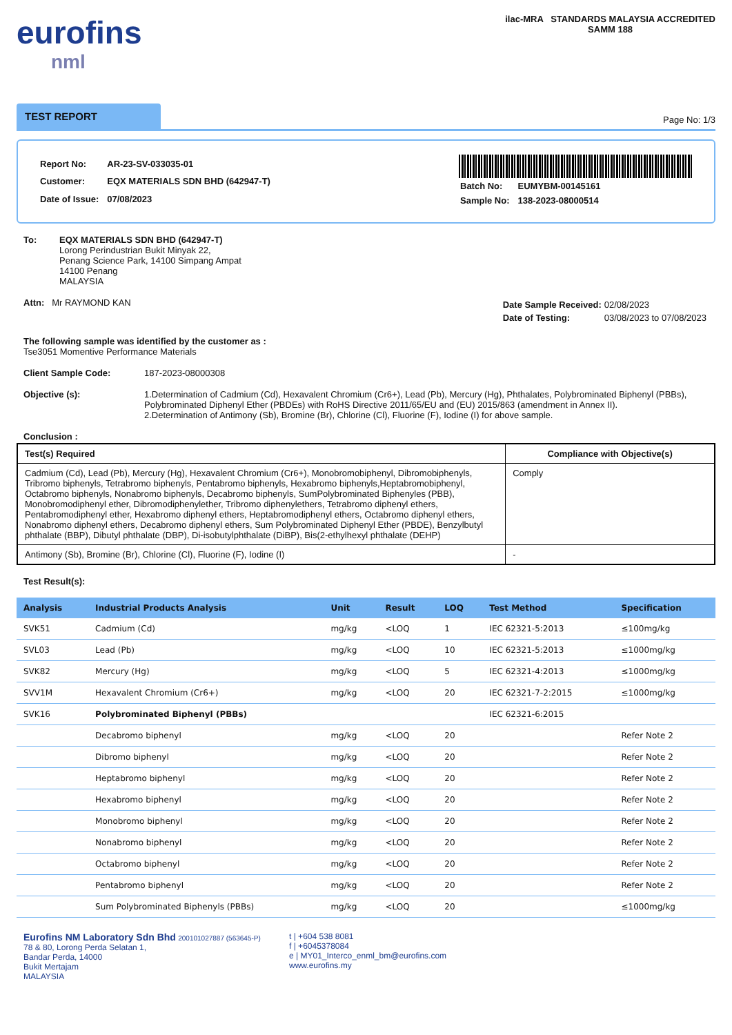eurofins
nml
ilac-MRA STANDARDS MALAYSIA ACCREDITED
SAMM 188
TEST REPORT
Page No: 1/3
| Report No: | AR-23-SV-033035-01 |
| Customer: | EQX MATERIALS SDN BHD (642947-T) |
| Date of Issue: | 07/08/2023 |
| Batch No: | EUMYBM-00145161 |
| Sample No: | 138-2023-08000514 |
To: EQX MATERIALS SDN BHD (642947-T)
Lorong Perindustrian Bukit Minyak 22,
Penang Science Park, 14100 Simpang Ampat
14100 Penang
MALAYSIA
Attn: Mr RAYMOND KAN
| Date Sample Received: | 02/08/2023 |
| Date of Testing: | 03/08/2023 to 07/08/2023 |
The following sample was identified by the customer as :
Tse3051 Momentive Performance Materials
Client Sample Code: 187-2023-08000308
Objective (s): 1.Determination of Cadmium (Cd), Hexavalent Chromium (Cr6+), Lead (Pb), Mercury (Hg), Phthalates, Polybrominated Biphenyl (PBBs), Polybrominated Diphenyl Ether (PBDEs) with RoHS Directive 2011/65/EU and (EU) 2015/863 (amendment in Annex II).
2.Determination of Antimony (Sb), Bromine (Br), Chlorine (Cl), Fluorine (F), Iodine (I) for above sample.
Conclusion :
| Test(s) Required | Compliance with Objective(s) |
| --- | --- |
| Cadmium (Cd), Lead (Pb), Mercury (Hg), Hexavalent Chromium (Cr6+), Monobromobiphenyl, Dibromobiphenyls, Tribromo biphenyls, Tetrabromo biphenyls, Pentabromo biphenyls, Hexabromo biphenyls,Heptabromobiphenyl, Octabromo biphenyls, Nonabromo biphenyls, Decabromo biphenyls, SumPolybrominated Biphenyles (PBB), Monobromodiphenyl ether, Dibromodiphenylether, Tribromo diphenylethers, Tetrabromo diphenyl ethers, Pentabromodiphenyl ether, Hexabromo diphenyl ethers, Heptabromodiphenyl ethers, Octabromo diphenyl ethers, Nonabromo diphenyl ethers, Decabromo diphenyl ethers, Sum Polybrominated Diphenyl Ether (PBDE), Benzylbutyl phthalate (BBP), Dibutyl phthalate (DBP), Di-isobutylphthalate (DiBP), Bis(2-ethylhexyl phthalate (DEHP) | Comply |
| Antimony (Sb), Bromine (Br), Chlorine (Cl), Fluorine (F), Iodine (I) | - |
Test Result(s):
| Analysis | Industrial Products Analysis | Unit | Result | LOQ | Test Method | Specification |
| --- | --- | --- | --- | --- | --- | --- |
| SVK51 | Cadmium (Cd) | mg/kg | <LOQ | 1 | IEC 62321-5:2013 | ≤100mg/kg |
| SVL03 | Lead (Pb) | mg/kg | <LOQ | 10 | IEC 62321-5:2013 | ≤1000mg/kg |
| SVK82 | Mercury (Hg) | mg/kg | <LOQ | 5 | IEC 62321-4:2013 | ≤1000mg/kg |
| SVV1M | Hexavalent Chromium (Cr6+) | mg/kg | <LOQ | 20 | IEC 62321-7-2:2015 | ≤1000mg/kg |
| SVK16 | Polybrominated Biphenyl (PBBs) | | | | IEC 62321-6:2015 | |
| | Decabromo biphenyl | mg/kg | <LOQ | 20 | | Refer Note 2 |
| | Dibromo biphenyl | mg/kg | <LOQ | 20 | | Refer Note 2 |
| | Heptabromo biphenyl | mg/kg | <LOQ | 20 | | Refer Note 2 |
| | Hexabromo biphenyl | mg/kg | <LOQ | 20 | | Refer Note 2 |
| | Monobromo biphenyl | mg/kg | <LOQ | 20 | | Refer Note 2 |
| | Nonabromo biphenyl | mg/kg | <LOQ | 20 | | Refer Note 2 |
| | Octabromo biphenyl | mg/kg | <LOQ | 20 | | Refer Note 2 |
| | Pentabromo biphenyl | mg/kg | <LOQ | 20 | | Refer Note 2 |
| | Sum Polybrominated Biphenyls (PBBs) | mg/kg | <LOQ | 20 | | ≤1000mg/kg |
Eurofins NM Laboratory Sdn Bhd 200101027887 (563645-P)
78 & 80, Lorong Perda Selatan 1,
Bandar Perda, 14000
Bukit Mertajam
MALAYSIA
t | +604 538 8081
f | +6045378084
e | MY01_Interco_enml_bm@eurofins.com
www.eurofins.my